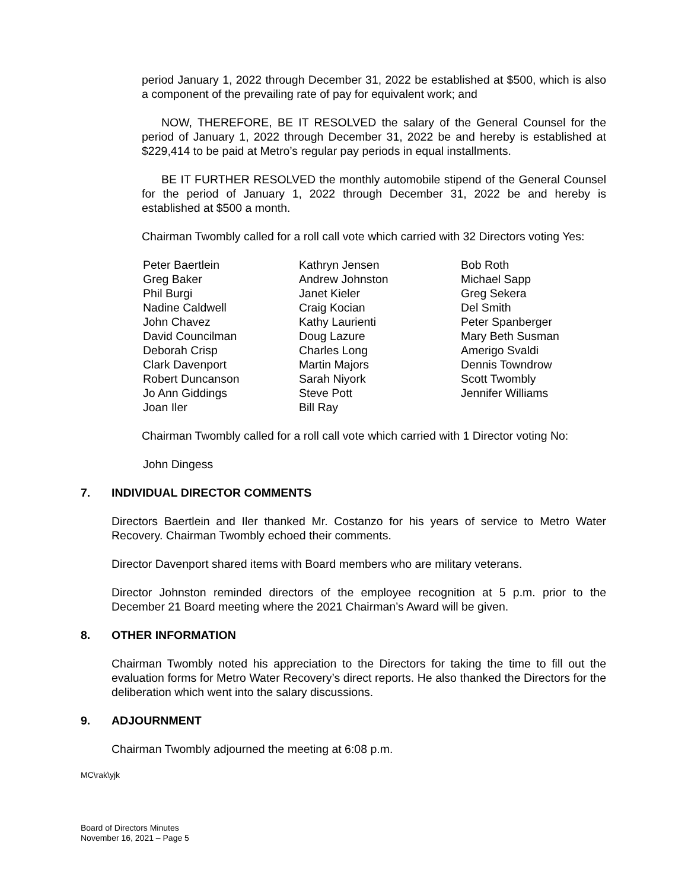period January 1, 2022 through December 31, 2022 be established at $500, which is also a component of the prevailing rate of pay for equivalent work; and
NOW, THEREFORE, BE IT RESOLVED the salary of the General Counsel for the period of January 1, 2022 through December 31, 2022 be and hereby is established at $229,414 to be paid at Metro’s regular pay periods in equal installments.
BE IT FURTHER RESOLVED the monthly automobile stipend of the General Counsel for the period of January 1, 2022 through December 31, 2022 be and hereby is established at $500 a month.
Chairman Twombly called for a roll call vote which carried with 32 Directors voting Yes:
Peter Baertlein
Greg Baker
Phil Burgi
Nadine Caldwell
John Chavez
David Councilman
Deborah Crisp
Clark Davenport
Robert Duncanson
Jo Ann Giddings
Joan Iler
Kathryn Jensen
Andrew Johnston
Janet Kieler
Craig Kocian
Kathy Laurienti
Doug Lazure
Charles Long
Martin Majors
Sarah Niyork
Steve Pott
Bill Ray
Bob Roth
Michael Sapp
Greg Sekera
Del Smith
Peter Spanberger
Mary Beth Susman
Amerigo Svaldi
Dennis Towndrow
Scott Twombly
Jennifer Williams
Chairman Twombly called for a roll call vote which carried with 1 Director voting No:
John Dingess
7. INDIVIDUAL DIRECTOR COMMENTS
Directors Baertlein and Iler thanked Mr. Costanzo for his years of service to Metro Water Recovery. Chairman Twombly echoed their comments.
Director Davenport shared items with Board members who are military veterans.
Director Johnston reminded directors of the employee recognition at 5 p.m. prior to the December 21 Board meeting where the 2021 Chairman’s Award will be given.
8. OTHER INFORMATION
Chairman Twombly noted his appreciation to the Directors for taking the time to fill out the evaluation forms for Metro Water Recovery’s direct reports. He also thanked the Directors for the deliberation which went into the salary discussions.
9. ADJOURNMENT
Chairman Twombly adjourned the meeting at 6:08 p.m.
MC\rak\yjk
Board of Directors Minutes
November 16, 2021 – Page 5